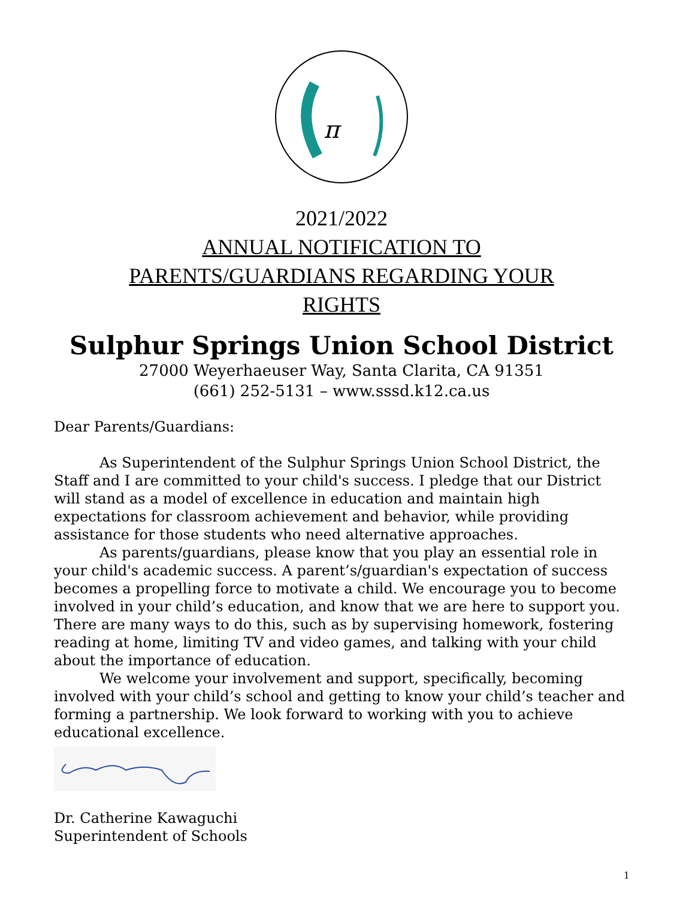π
2021/2022
ANNUAL NOTIFICATION TO
PARENTS/GUARDIANS REGARDING YOUR
RIGHTS
Sulphur Springs Union School District
27000 Weyerhaeuser Way, Santa Clarita, CA 91351
(661) 252-5131 – www.sssd.k12.ca.us
Dear Parents/Guardians:
As Superintendent of the Sulphur Springs Union School District, the Staff and I are committed to your child's success. I pledge that our District will stand as a model of excellence in education and maintain high expectations for classroom achievement and behavior, while providing assistance for those students who need alternative approaches.
As parents/guardians, please know that you play an essential role in your child's academic success. A parent’s/guardian's expectation of success becomes a propelling force to motivate a child. We encourage you to become involved in your child’s education, and know that we are here to support you. There are many ways to do this, such as by supervising homework, fostering reading at home, limiting TV and video games, and talking with your child about the importance of education.
We welcome your involvement and support, specifically, becoming involved with your child’s school and getting to know your child’s teacher and forming a partnership. We look forward to working with you to achieve educational excellence.
Dr. Catherine Kawaguchi
Superintendent of Schools
1